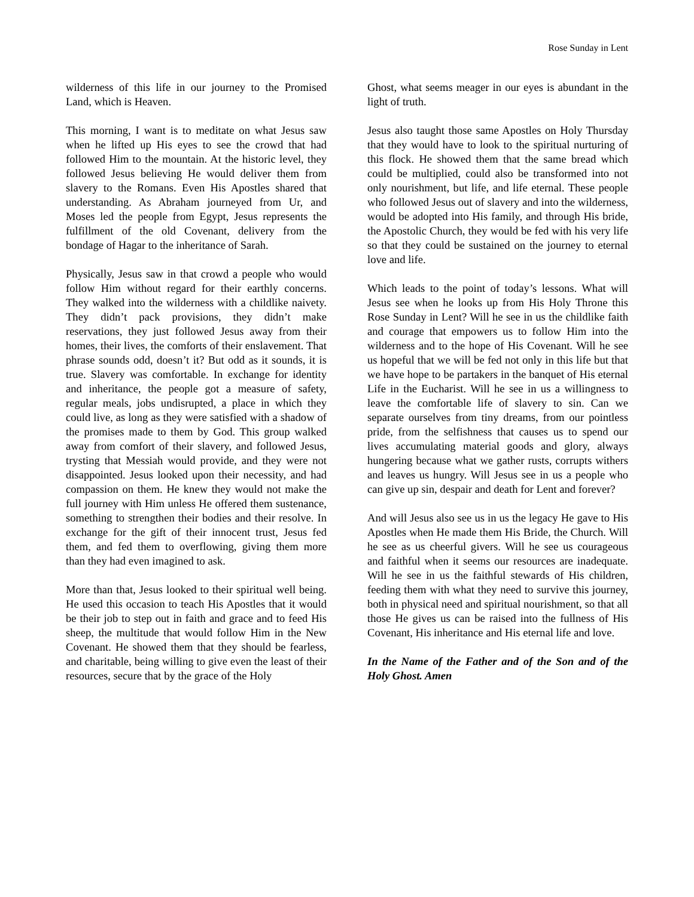Rose Sunday in Lent
wilderness of this life in our journey to the Promised Land, which is Heaven.
This morning, I want is to meditate on what Jesus saw when he lifted up His eyes to see the crowd that had followed Him to the mountain. At the historic level, they followed Jesus believing He would deliver them from slavery to the Romans. Even His Apostles shared that understanding. As Abraham journeyed from Ur, and Moses led the people from Egypt, Jesus represents the fulfillment of the old Covenant, delivery from the bondage of Hagar to the inheritance of Sarah.
Physically, Jesus saw in that crowd a people who would follow Him without regard for their earthly concerns. They walked into the wilderness with a childlike naivety. They didn’t pack provisions, they didn’t make reservations, they just followed Jesus away from their homes, their lives, the comforts of their enslavement. That phrase sounds odd, doesn’t it? But odd as it sounds, it is true. Slavery was comfortable. In exchange for identity and inheritance, the people got a measure of safety, regular meals, jobs undisrupted, a place in which they could live, as long as they were satisfied with a shadow of the promises made to them by God. This group walked away from comfort of their slavery, and followed Jesus, trysting that Messiah would provide, and they were not disappointed. Jesus looked upon their necessity, and had compassion on them. He knew they would not make the full journey with Him unless He offered them sustenance, something to strengthen their bodies and their resolve. In exchange for the gift of their innocent trust, Jesus fed them, and fed them to overflowing, giving them more than they had even imagined to ask.
More than that, Jesus looked to their spiritual well being. He used this occasion to teach His Apostles that it would be their job to step out in faith and grace and to feed His sheep, the multitude that would follow Him in the New Covenant. He showed them that they should be fearless, and charitable, being willing to give even the least of their resources, secure that by the grace of the Holy
Ghost, what seems meager in our eyes is abundant in the light of truth.
Jesus also taught those same Apostles on Holy Thursday that they would have to look to the spiritual nurturing of this flock. He showed them that the same bread which could be multiplied, could also be transformed into not only nourishment, but life, and life eternal. These people who followed Jesus out of slavery and into the wilderness, would be adopted into His family, and through His bride, the Apostolic Church, they would be fed with his very life so that they could be sustained on the journey to eternal love and life.
Which leads to the point of today’s lessons. What will Jesus see when he looks up from His Holy Throne this Rose Sunday in Lent? Will he see in us the childlike faith and courage that empowers us to follow Him into the wilderness and to the hope of His Covenant. Will he see us hopeful that we will be fed not only in this life but that we have hope to be partakers in the banquet of His eternal Life in the Eucharist. Will he see in us a willingness to leave the comfortable life of slavery to sin. Can we separate ourselves from tiny dreams, from our pointless pride, from the selfishness that causes us to spend our lives accumulating material goods and glory, always hungering because what we gather rusts, corrupts withers and leaves us hungry. Will Jesus see in us a people who can give up sin, despair and death for Lent and forever?
And will Jesus also see us in us the legacy He gave to His Apostles when He made them His Bride, the Church. Will he see as us cheerful givers. Will he see us courageous and faithful when it seems our resources are inadequate. Will he see in us the faithful stewards of His children, feeding them with what they need to survive this journey, both in physical need and spiritual nourishment, so that all those He gives us can be raised into the fullness of His Covenant, His inheritance and His eternal life and love.
In the Name of the Father and of the Son and of the Holy Ghost. Amen